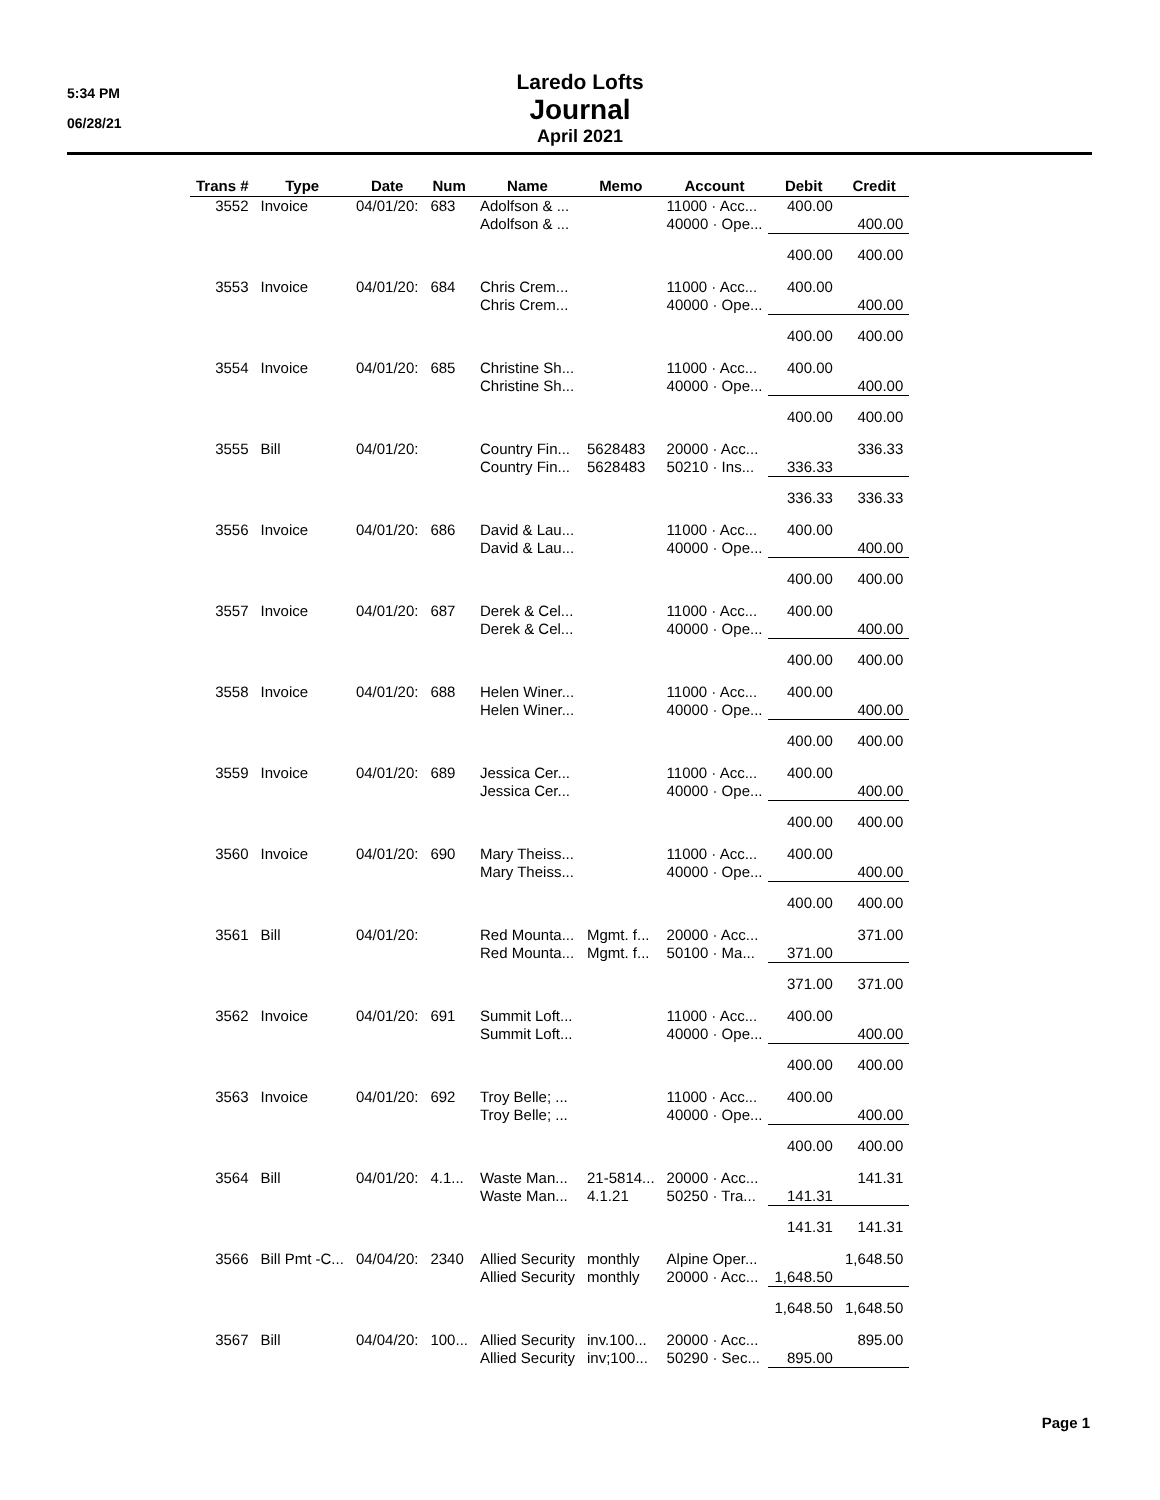5:34 PM
06/28/21
Laredo Lofts
Journal
April 2021
| Trans # | Type | Date | Num | Name | Memo | Account | Debit | Credit |
| --- | --- | --- | --- | --- | --- | --- | --- | --- |
| 3552 | Invoice | 04/01/20: | 683 | Adolfson & ... | | 11000 · Acc... | 400.00 | |
| | | | | Adolfson & ... | | 40000 · Ope... | | 400.00 |
| | | | | | | | 400.00 | 400.00 |
| 3553 | Invoice | 04/01/20: | 684 | Chris Crem... | | 11000 · Acc... | 400.00 | |
| | | | | Chris Crem... | | 40000 · Ope... | | 400.00 |
| | | | | | | | 400.00 | 400.00 |
| 3554 | Invoice | 04/01/20: | 685 | Christine Sh... | | 11000 · Acc... | 400.00 | |
| | | | | Christine Sh... | | 40000 · Ope... | | 400.00 |
| | | | | | | | 400.00 | 400.00 |
| 3555 | Bill | 04/01/20: | | Country Fin... | 5628483 | 20000 · Acc... | | 336.33 |
| | | | | Country Fin... | 5628483 | 50210 · Ins... | 336.33 | |
| | | | | | | | 336.33 | 336.33 |
| 3556 | Invoice | 04/01/20: | 686 | David & Lau... | | 11000 · Acc... | 400.00 | |
| | | | | David & Lau... | | 40000 · Ope... | | 400.00 |
| | | | | | | | 400.00 | 400.00 |
| 3557 | Invoice | 04/01/20: | 687 | Derek & Cel... | | 11000 · Acc... | 400.00 | |
| | | | | Derek & Cel... | | 40000 · Ope... | | 400.00 |
| | | | | | | | 400.00 | 400.00 |
| 3558 | Invoice | 04/01/20: | 688 | Helen Winer... | | 11000 · Acc... | 400.00 | |
| | | | | Helen Winer... | | 40000 · Ope... | | 400.00 |
| | | | | | | | 400.00 | 400.00 |
| 3559 | Invoice | 04/01/20: | 689 | Jessica Cer... | | 11000 · Acc... | 400.00 | |
| | | | | Jessica Cer... | | 40000 · Ope... | | 400.00 |
| | | | | | | | 400.00 | 400.00 |
| 3560 | Invoice | 04/01/20: | 690 | Mary Theiss... | | 11000 · Acc... | 400.00 | |
| | | | | Mary Theiss... | | 40000 · Ope... | | 400.00 |
| | | | | | | | 400.00 | 400.00 |
| 3561 | Bill | 04/01/20: | | Red Mounta... | Mgmt. f... | 20000 · Acc... | | 371.00 |
| | | | | Red Mounta... | Mgmt. f... | 50100 · Ma... | 371.00 | |
| | | | | | | | 371.00 | 371.00 |
| 3562 | Invoice | 04/01/20: | 691 | Summit Loft... | | 11000 · Acc... | 400.00 | |
| | | | | Summit Loft... | | 40000 · Ope... | | 400.00 |
| | | | | | | | 400.00 | 400.00 |
| 3563 | Invoice | 04/01/20: | 692 | Troy Belle; ... | | 11000 · Acc... | 400.00 | |
| | | | | Troy Belle; ... | | 40000 · Ope... | | 400.00 |
| | | | | | | | 400.00 | 400.00 |
| 3564 | Bill | 04/01/20: | 4.1... | Waste Man... | 21-5814... | 20000 · Acc... | | 141.31 |
| | | | | Waste Man... | 4.1.21 | 50250 · Tra... | 141.31 | |
| | | | | | | | 141.31 | 141.31 |
| 3566 | Bill Pmt -C... | 04/04/20: | 2340 | Allied Security | monthly | Alpine Oper... | | 1,648.50 |
| | | | | Allied Security | monthly | 20000 · Acc... | 1,648.50 | |
| | | | | | | | 1,648.50 | 1,648.50 |
| 3567 | Bill | 04/04/20: | 100... | Allied Security | inv.100... | 20000 · Acc... | | 895.00 |
| | | | | Allied Security | inv;100... | 50290 · Sec... | 895.00 | |
Page 1